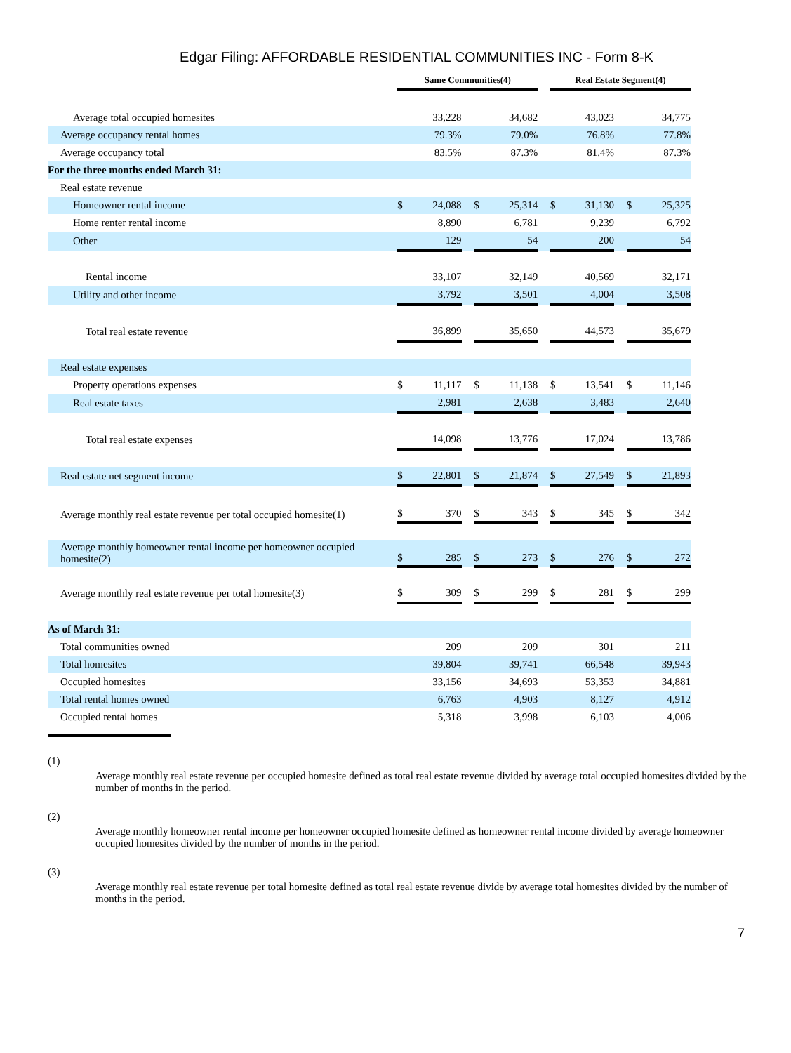Edgar Filing: AFFORDABLE RESIDENTIAL COMMUNITIES INC - Form 8-K
| | Same Communities(4) | | | | | | Real Estate Segment(4) | | | | |
| --- | --- | --- | --- | --- | --- | --- | --- | --- | --- | --- | --- |
| Average total occupied homesites | | 33,228 | | | 34,682 | | | 43,023 | | | 34,775 |
| Average occupancy rental homes | | 79.3% | | | 79.0% | | | 76.8% | | | 77.8% |
| Average occupancy total | | 83.5% | | | 87.3% | | | 81.4% | | | 87.3% |
| For the three months ended March 31: | | | | | | | | | | | |
| Real estate revenue | | | | | | | | | | | |
| Homeowner rental income | $ | 24,088 | | $ | 25,314 | | $ | 31,130 | | $ | 25,325 |
| Home renter rental income | | 8,890 | | | 6,781 | | | 9,239 | | | 6,792 |
| Other | | 129 | | | 54 | | | 200 | | | 54 |
| Rental income | | 33,107 | | | 32,149 | | | 40,569 | | | 32,171 |
| Utility and other income | | 3,792 | | | 3,501 | | | 4,004 | | | 3,508 |
| Total real estate revenue | | 36,899 | | | 35,650 | | | 44,573 | | | 35,679 |
| Real estate expenses | | | | | | | | | | | |
| Property operations expenses | $ | 11,117 | | $ | 11,138 | | $ | 13,541 | | $ | 11,146 |
| Real estate taxes | | 2,981 | | | 2,638 | | | 3,483 | | | 2,640 |
| Total real estate expenses | | 14,098 | | | 13,776 | | | 17,024 | | | 13,786 |
| Real estate net segment income | $ | 22,801 | | $ | 21,874 | | $ | 27,549 | | $ | 21,893 |
| Average monthly real estate revenue per total occupied homesite(1) | $ | 370 | | $ | 343 | | $ | 345 | | $ | 342 |
| Average monthly homeowner rental income per homeowner occupied homesite(2) | $ | 285 | | $ | 273 | | $ | 276 | | $ | 272 |
| Average monthly real estate revenue per total homesite(3) | $ | 309 | | $ | 299 | | $ | 281 | | $ | 299 |
| As of March 31: | | | | | | | | | | | |
| Total communities owned | | 209 | | | 209 | | | 301 | | | 211 |
| Total homesites | | 39,804 | | | 39,741 | | | 66,548 | | | 39,943 |
| Occupied homesites | | 33,156 | | | 34,693 | | | 53,353 | | | 34,881 |
| Total rental homes owned | | 6,763 | | | 4,903 | | | 8,127 | | | 4,912 |
| Occupied rental homes | | 5,318 | | | 3,998 | | | 6,103 | | | 4,006 |
(1)
Average monthly real estate revenue per occupied homesite defined as total real estate revenue divided by average total occupied homesites divided by the number of months in the period.
(2)
Average monthly homeowner rental income per homeowner occupied homesite defined as homeowner rental income divided by average homeowner occupied homesites divided by the number of months in the period.
(3)
Average monthly real estate revenue per total homesite defined as total real estate revenue divide by average total homesites divided by the number of months in the period.
7